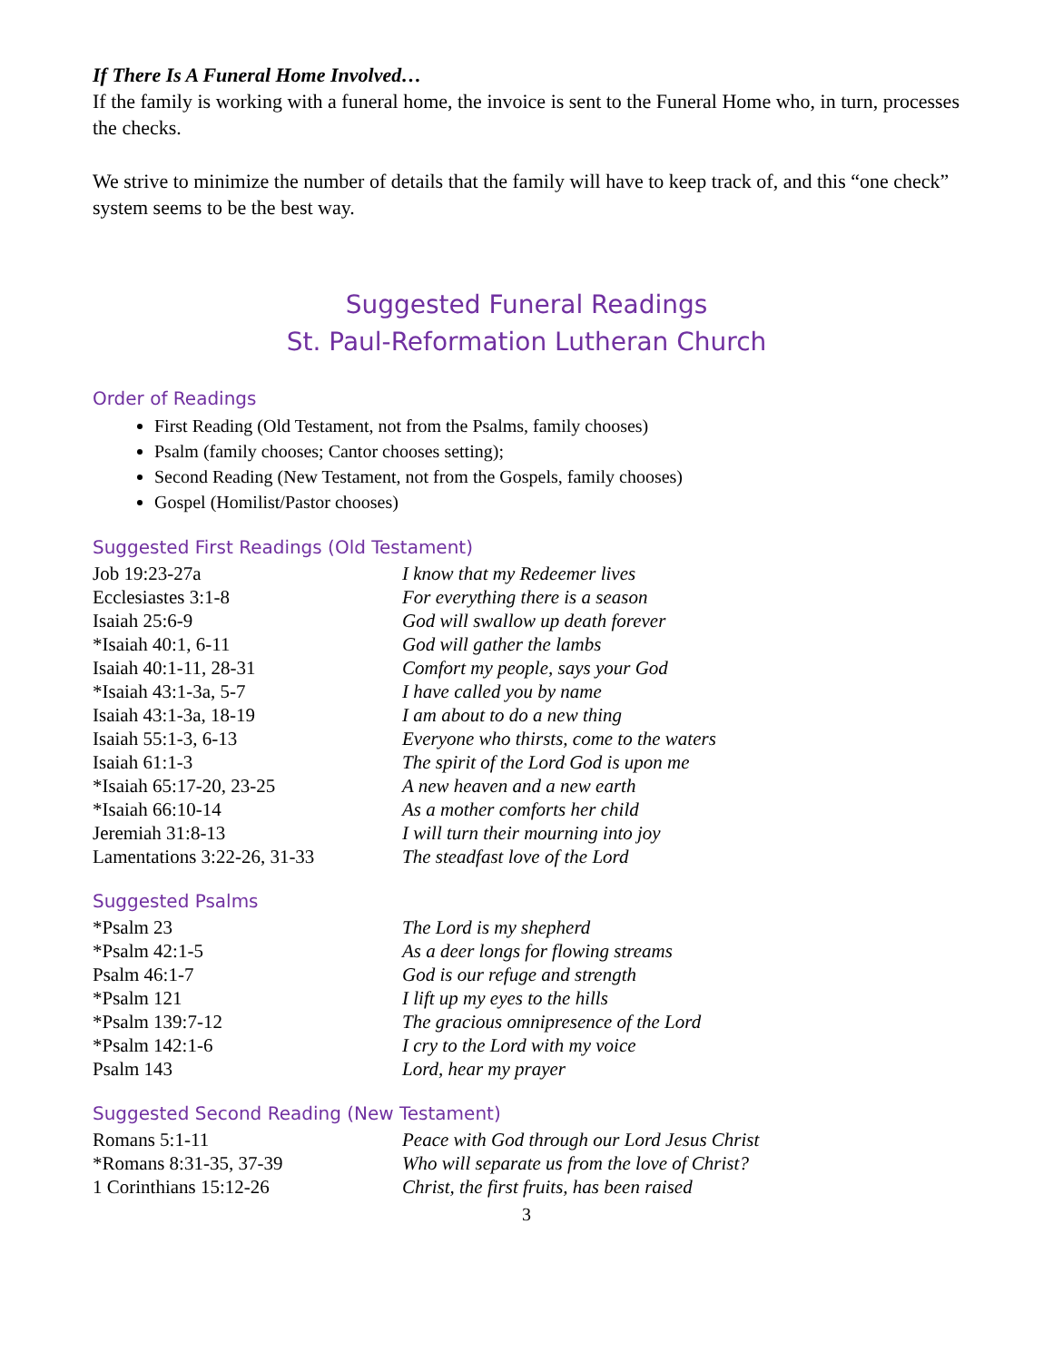If There Is A Funeral Home Involved…
If the family is working with a funeral home, the invoice is sent to the Funeral Home who, in turn, processes the checks.
We strive to minimize the number of details that the family will have to keep track of, and this “one check” system seems to be the best way.
Suggested Funeral Readings
St. Paul-Reformation Lutheran Church
Order of Readings
First Reading (Old Testament, not from the Psalms, family chooses)
Psalm (family chooses; Cantor chooses setting);
Second Reading (New Testament, not from the Gospels, family chooses)
Gospel (Homilist/Pastor chooses)
Suggested First Readings (Old Testament)
| Job 19:23-27a | I know that my Redeemer lives |
| Ecclesiastes 3:1-8 | For everything there is a season |
| Isaiah 25:6-9 | God will swallow up death forever |
| *Isaiah 40:1, 6-11 | God will gather the lambs |
| Isaiah 40:1-11, 28-31 | Comfort my people, says your God |
| *Isaiah 43:1-3a, 5-7 | I have called you by name |
| Isaiah 43:1-3a, 18-19 | I am about to do a new thing |
| Isaiah 55:1-3, 6-13 | Everyone who thirsts, come to the waters |
| Isaiah 61:1-3 | The spirit of the Lord God is upon me |
| *Isaiah 65:17-20, 23-25 | A new heaven and a new earth |
| *Isaiah 66:10-14 | As a mother comforts her child |
| Jeremiah 31:8-13 | I will turn their mourning into joy |
| Lamentations 3:22-26, 31-33 | The steadfast love of the Lord |
Suggested Psalms
| *Psalm 23 | The Lord is my shepherd |
| *Psalm 42:1-5 | As a deer longs for flowing streams |
| Psalm 46:1-7 | God is our refuge and strength |
| *Psalm 121 | I lift up my eyes to the hills |
| *Psalm 139:7-12 | The gracious omnipresence of the Lord |
| *Psalm 142:1-6 | I cry to the Lord with my voice |
| Psalm 143 | Lord, hear my prayer |
Suggested Second Reading (New Testament)
| Romans 5:1-11 | Peace with God through our Lord Jesus Christ |
| *Romans 8:31-35, 37-39 | Who will separate us from the love of Christ? |
| 1 Corinthians 15:12-26 | Christ, the first fruits, has been raised |
3